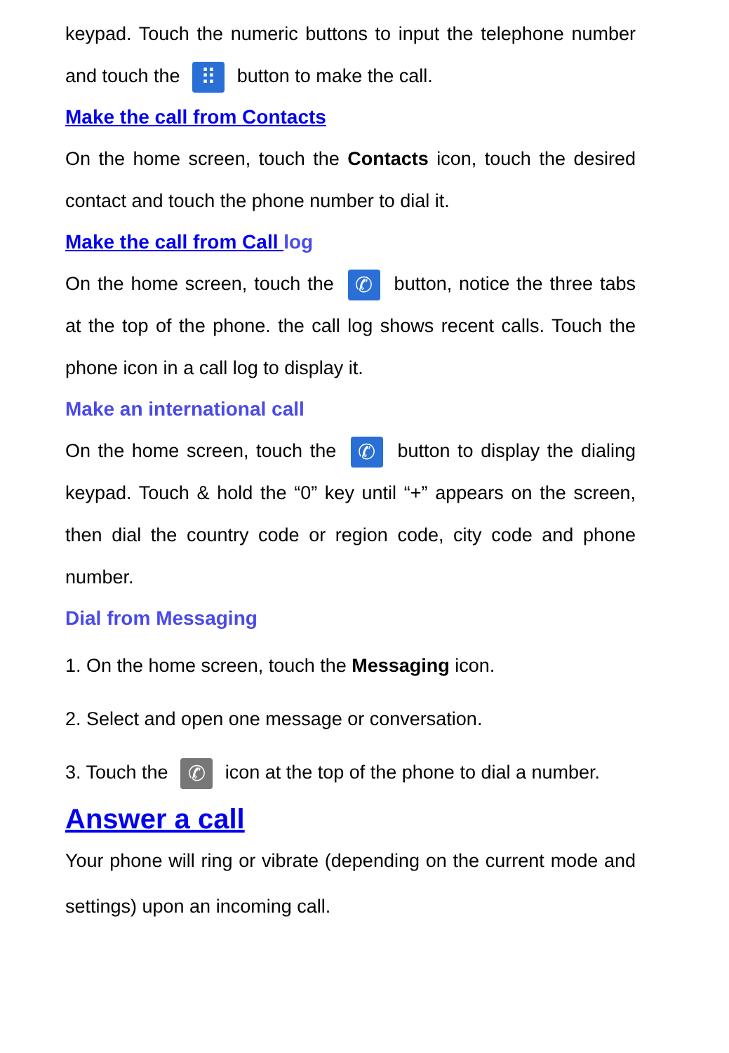keypad. Touch the numeric buttons to input the telephone number and touch the ⠿ button to make the call.
Make the call from Contacts
On the home screen, touch the Contacts icon, touch the desired contact and touch the phone number to dial it.
Make the call from Call log
On the home screen, touch the ✆ button, notice the three tabs at the top of the phone. the call log shows recent calls. Touch the phone icon in a call log to display it.
Make an international call
On the home screen, touch the ✆ button to display the dialing keypad. Touch & hold the “0” key until “+” appears on the screen, then dial the country code or region code, city code and phone number.
Dial from Messaging
1. On the home screen, touch the Messaging icon.
2. Select and open one message or conversation.
3. Touch the ✆ icon at the top of the phone to dial a number.
Answer a call
Your phone will ring or vibrate (depending on the current mode and settings) upon an incoming call.